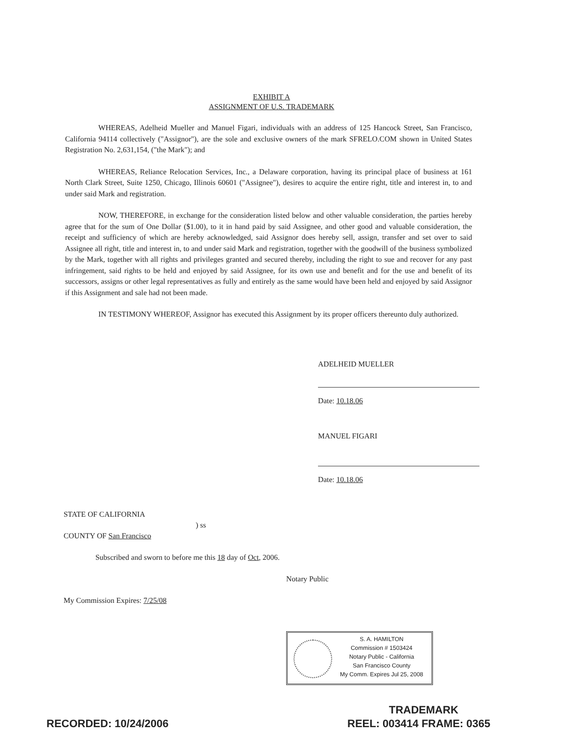EXHIBIT A
ASSIGNMENT OF U.S. TRADEMARK
WHEREAS, Adelheid Mueller and Manuel Figari, individuals with an address of 125 Hancock Street, San Francisco, California 94114 collectively ("Assignor"), are the sole and exclusive owners of the mark SFRELO.COM shown in United States Registration No. 2,631,154, ("the Mark"); and
WHEREAS, Reliance Relocation Services, Inc., a Delaware corporation, having its principal place of business at 161 North Clark Street, Suite 1250, Chicago, Illinois 60601 ("Assignee"), desires to acquire the entire right, title and interest in, to and under said Mark and registration.
NOW, THEREFORE, in exchange for the consideration listed below and other valuable consideration, the parties hereby agree that for the sum of One Dollar ($1.00), to it in hand paid by said Assignee, and other good and valuable consideration, the receipt and sufficiency of which are hereby acknowledged, said Assignor does hereby sell, assign, transfer and set over to said Assignee all right, title and interest in, to and under said Mark and registration, together with the goodwill of the business symbolized by the Mark, together with all rights and privileges granted and secured thereby, including the right to sue and recover for any past infringement, said rights to be held and enjoyed by said Assignee, for its own use and benefit and for the use and benefit of its successors, assigns or other legal representatives as fully and entirely as the same would have been held and enjoyed by said Assignor if this Assignment and sale had not been made.
IN TESTIMONY WHEREOF, Assignor has executed this Assignment by its proper officers thereunto duly authorized.
ADELHEID MUELLER
Date: 10.18.06
MANUEL FIGARI
Date: 10.18.06
STATE OF CALIFORNIA
) ss
COUNTY OF San Francisco
Subscribed and sworn to before me this 18 day of Oct, 2006.
Notary Public
My Commission Expires: 7/25/08
S. A. HAMILTON
Commission # 1503424
Notary Public - California
San Francisco County
My Comm. Expires Jul 25, 2008
TRADEMARK
RECORDED: 10/24/2006 REEL: 003414 FRAME: 0365